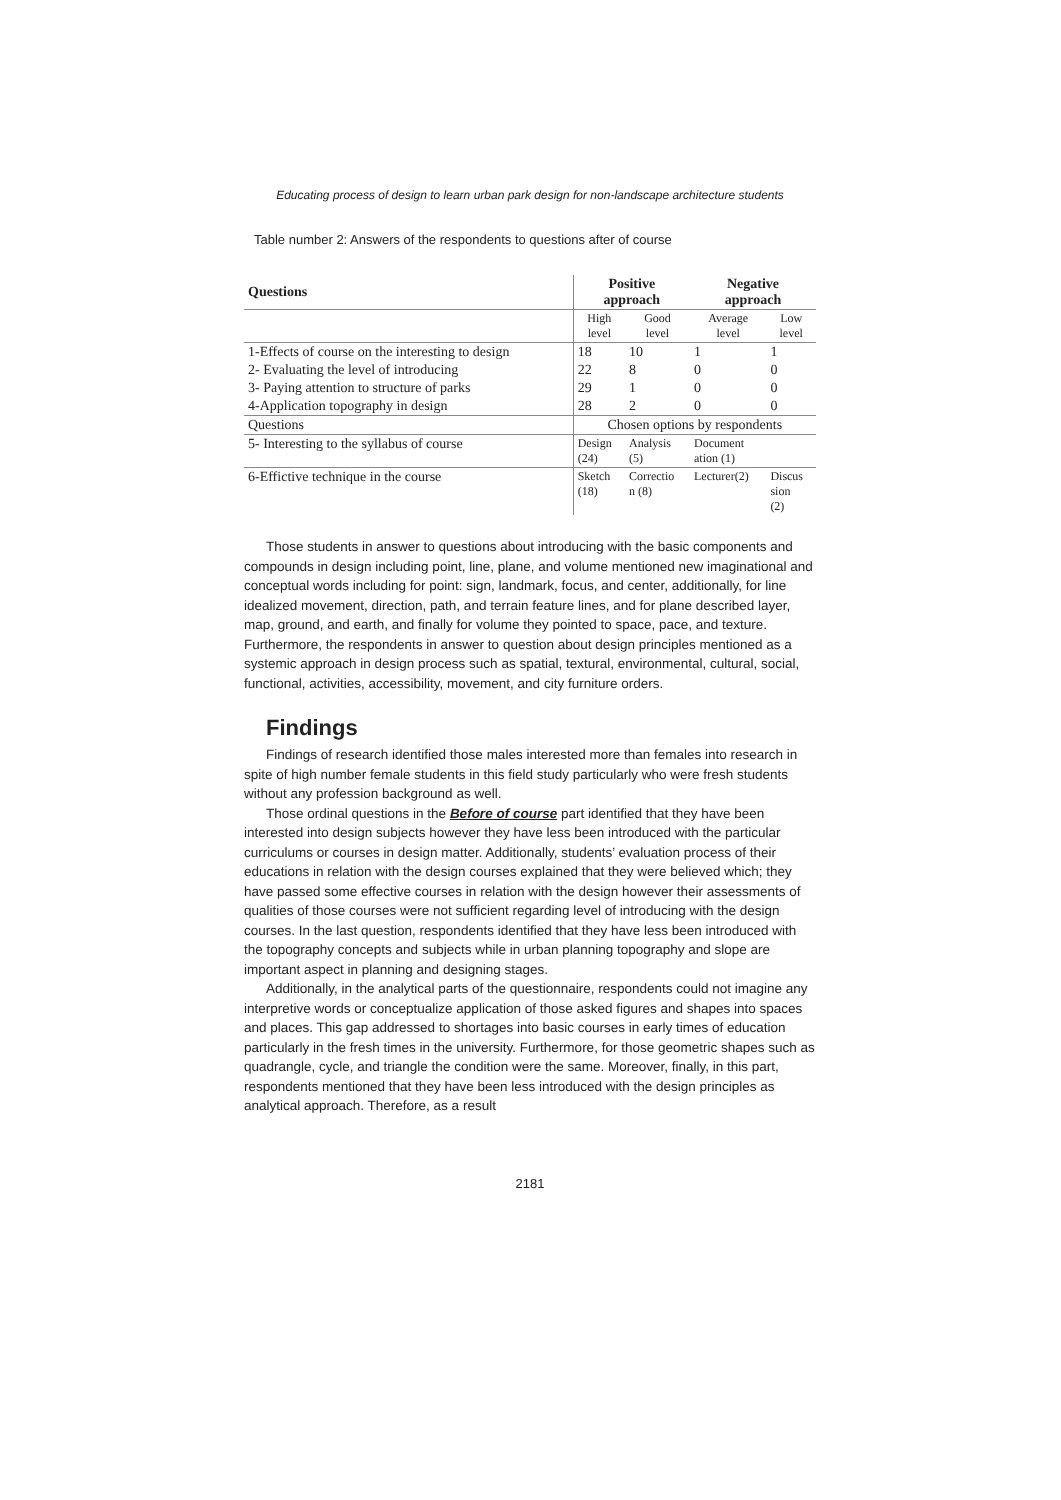Educating process of design to learn urban park design for non-landscape architecture students
Table number 2: Answers of the respondents to questions after of course
| Questions | Positive approach | | Negative approach | |
| --- | --- | --- | --- | --- |
| | High level | Good level | Average level | Low level |
| 1-Effects of course on the interesting to design | 18 | 10 | 1 | 1 |
| 2- Evaluating the level of introducing | 22 | 8 | 0 | 0 |
| 3- Paying attention to structure of parks | 29 | 1 | 0 | 0 |
| 4-Application topography in design | 28 | 2 | 0 | 0 |
| Questions | Chosen options by respondents | | | |
| 5- Interesting to the syllabus of course | Design (24) | Analysis (5) | Document ation (1) | |
| 6-Effictive technique in the course | Sketch (18) | Correctio n (8) | Lecturer(2) | Discus sion (2) |
Those students in answer to questions about introducing with the basic components and compounds in design including point, line, plane, and volume mentioned new imaginational and conceptual words including for point: sign, landmark, focus, and center, additionally, for line idealized movement, direction, path, and terrain feature lines, and for plane described layer, map, ground, and earth, and finally for volume they pointed to space, pace, and texture. Furthermore, the respondents in answer to question about design principles mentioned as a systemic approach in design process such as spatial, textural, environmental, cultural, social, functional, activities, accessibility, movement, and city furniture orders.
Findings
Findings of research identified those males interested more than females into research in spite of high number female students in this field study particularly who were fresh students without any profession background as well.
Those ordinal questions in the Before of course part identified that they have been interested into design subjects however they have less been introduced with the particular curriculums or courses in design matter. Additionally, students’ evaluation process of their educations in relation with the design courses explained that they were believed which; they have passed some effective courses in relation with the design however their assessments of qualities of those courses were not sufficient regarding level of introducing with the design courses. In the last question, respondents identified that they have less been introduced with the topography concepts and subjects while in urban planning topography and slope are important aspect in planning and designing stages.
Additionally, in the analytical parts of the questionnaire, respondents could not imagine any interpretive words or conceptualize application of those asked figures and shapes into spaces and places. This gap addressed to shortages into basic courses in early times of education particularly in the fresh times in the university. Furthermore, for those geometric shapes such as quadrangle, cycle, and triangle the condition were the same. Moreover, finally, in this part, respondents mentioned that they have been less introduced with the design principles as analytical approach. Therefore, as a result
2181